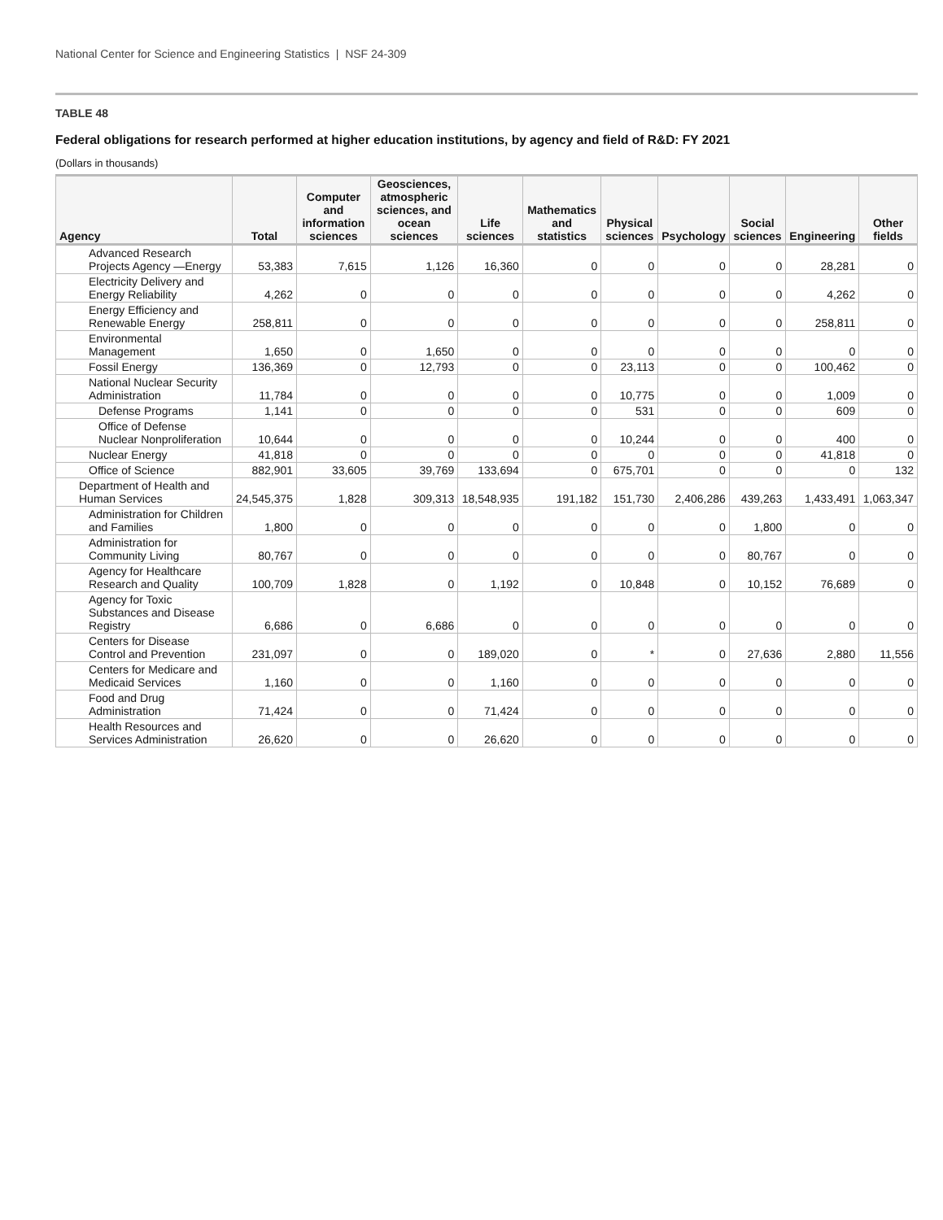National Center for Science and Engineering Statistics | NSF 24-309
TABLE 48
Federal obligations for research performed at higher education institutions, by agency and field of R&D: FY 2021
(Dollars in thousands)
| Agency | Total | Computer and information sciences | Geosciences, atmospheric sciences, and ocean sciences | Life sciences | Mathematics and statistics | Physical sciences | Psychology | Social sciences | Engineering | Other fields |
| --- | --- | --- | --- | --- | --- | --- | --- | --- | --- | --- |
| Advanced Research Projects Agency —Energy | 53,383 | 7,615 | 1,126 | 16,360 | 0 | 0 | 0 | 0 | 28,281 | 0 |
| Electricity Delivery and Energy Reliability | 4,262 | 0 | 0 | 0 | 0 | 0 | 0 | 0 | 4,262 | 0 |
| Energy Efficiency and Renewable Energy | 258,811 | 0 | 0 | 0 | 0 | 0 | 0 | 0 | 258,811 | 0 |
| Environmental Management | 1,650 | 0 | 1,650 | 0 | 0 | 0 | 0 | 0 | 0 | 0 |
| Fossil Energy | 136,369 | 0 | 12,793 | 0 | 0 | 23,113 | 0 | 0 | 100,462 | 0 |
| National Nuclear Security Administration | 11,784 | 0 | 0 | 0 | 0 | 10,775 | 0 | 0 | 1,009 | 0 |
| Defense Programs | 1,141 | 0 | 0 | 0 | 0 | 531 | 0 | 0 | 609 | 0 |
| Office of Defense Nuclear Nonproliferation | 10,644 | 0 | 0 | 0 | 0 | 10,244 | 0 | 0 | 400 | 0 |
| Nuclear Energy | 41,818 | 0 | 0 | 0 | 0 | 0 | 0 | 0 | 41,818 | 0 |
| Office of Science | 882,901 | 33,605 | 39,769 | 133,694 | 0 | 675,701 | 0 | 0 | 0 | 132 |
| Department of Health and Human Services | 24,545,375 | 1,828 | 309,313 | 18,548,935 | 191,182 | 151,730 | 2,406,286 | 439,263 | 1,433,491 | 1,063,347 |
| Administration for Children and Families | 1,800 | 0 | 0 | 0 | 0 | 0 | 0 | 1,800 | 0 | 0 |
| Administration for Community Living | 80,767 | 0 | 0 | 0 | 0 | 0 | 0 | 80,767 | 0 | 0 |
| Agency for Healthcare Research and Quality | 100,709 | 1,828 | 0 | 1,192 | 0 | 10,848 | 0 | 10,152 | 76,689 | 0 |
| Agency for Toxic Substances and Disease Registry | 6,686 | 0 | 6,686 | 0 | 0 | 0 | 0 | 0 | 0 | 0 |
| Centers for Disease Control and Prevention | 231,097 | 0 | 0 | 189,020 | 0 | * | 0 | 27,636 | 2,880 | 11,556 |
| Centers for Medicare and Medicaid Services | 1,160 | 0 | 0 | 1,160 | 0 | 0 | 0 | 0 | 0 | 0 |
| Food and Drug Administration | 71,424 | 0 | 0 | 71,424 | 0 | 0 | 0 | 0 | 0 | 0 |
| Health Resources and Services Administration | 26,620 | 0 | 0 | 26,620 | 0 | 0 | 0 | 0 | 0 | 0 |